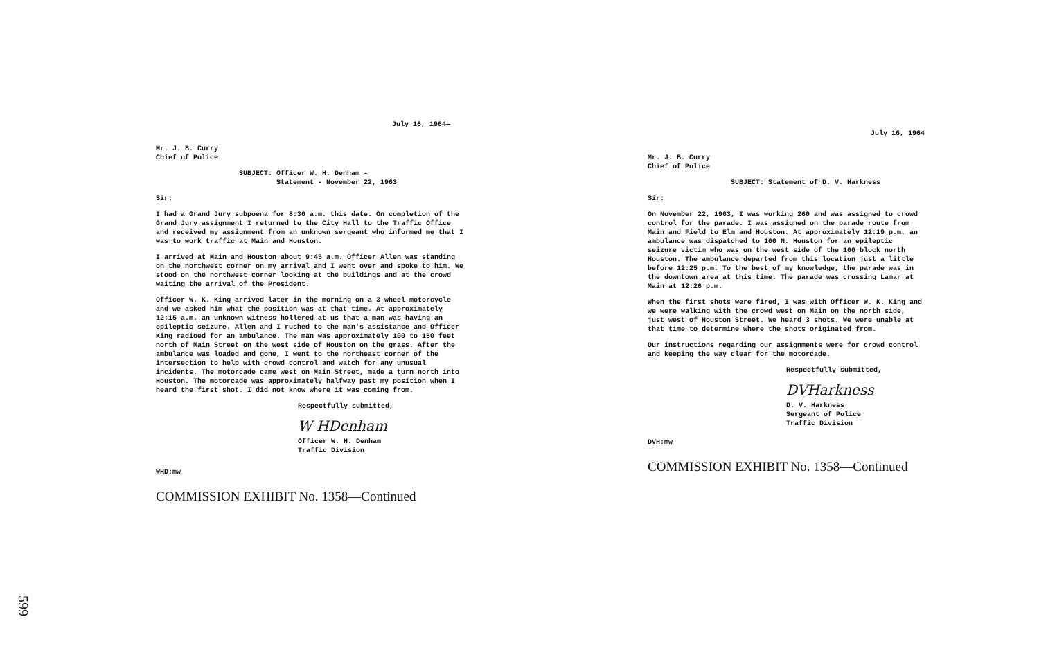July 16, 1964—
Mr. J. B. Curry
Chief of Police
SUBJECT: Officer W. H. Denham -
Statement - November 22, 1963
Sir:
I had a Grand Jury subpoena for 8:30 a.m. this date. On completion of the Grand Jury assignment I returned to the City Hall to the Traffic Office and received my assignment from an unknown sergeant who informed me that I was to work traffic at Main and Houston.
I arrived at Main and Houston about 9:45 a.m. Officer Allen was standing on the northwest corner on my arrival and I went over and spoke to him. We stood on the northwest corner looking at the buildings and at the crowd waiting the arrival of the President.
Officer W. K. King arrived later in the morning on a 3-wheel motorcycle and we asked him what the position was at that time. At approximately 12:15 a.m. an unknown witness hollered at us that a man was having an epileptic seizure. Allen and I rushed to the man's assistance and Officer King radioed for an ambulance. The man was approximately 100 to 150 feet north of Main Street on the west side of Houston on the grass. After the ambulance was loaded and gone, I went to the northeast corner of the intersection to help with crowd control and watch for any unusual incidents. The motorcade came west on Main Street, made a turn north into Houston. The motorcade was approximately halfway past my position when I heard the first shot. I did not know where it was coming from.
Respectfully submitted,
W HDenham
Officer W. H. Denham
Traffic Division
WHD:mw
COMMISSION EXHIBIT No. 1358—Continued
July 16, 1964
Mr. J. B. Curry
Chief of Police
SUBJECT: Statement of D. V. Harkness
Sir:
On November 22, 1963, I was working 260 and was assigned to crowd control for the parade. I was assigned on the parade route from Main and Field to Elm and Houston. At approximately 12:19 p.m. an ambulance was dispatched to 100 N. Houston for an epileptic seizure victim who was on the west side of the 100 block north Houston. The ambulance departed from this location just a little before 12:25 p.m. To the best of my knowledge, the parade was in the downtown area at this time. The parade was crossing Lamar at Main at 12:26 p.m.
When the first shots were fired, I was with Officer W. K. King and we were walking with the crowd west on Main on the north side, just west of Houston Street. We heard 3 shots. We were unable at that time to determine where the shots originated from.
Our instructions regarding our assignments were for crowd control and keeping the way clear for the motorcade.
Respectfully submitted,
DVHarkness
D. V. Harkness
Sergeant of Police
Traffic Division
DVH:mw
COMMISSION EXHIBIT No. 1358—Continued
599